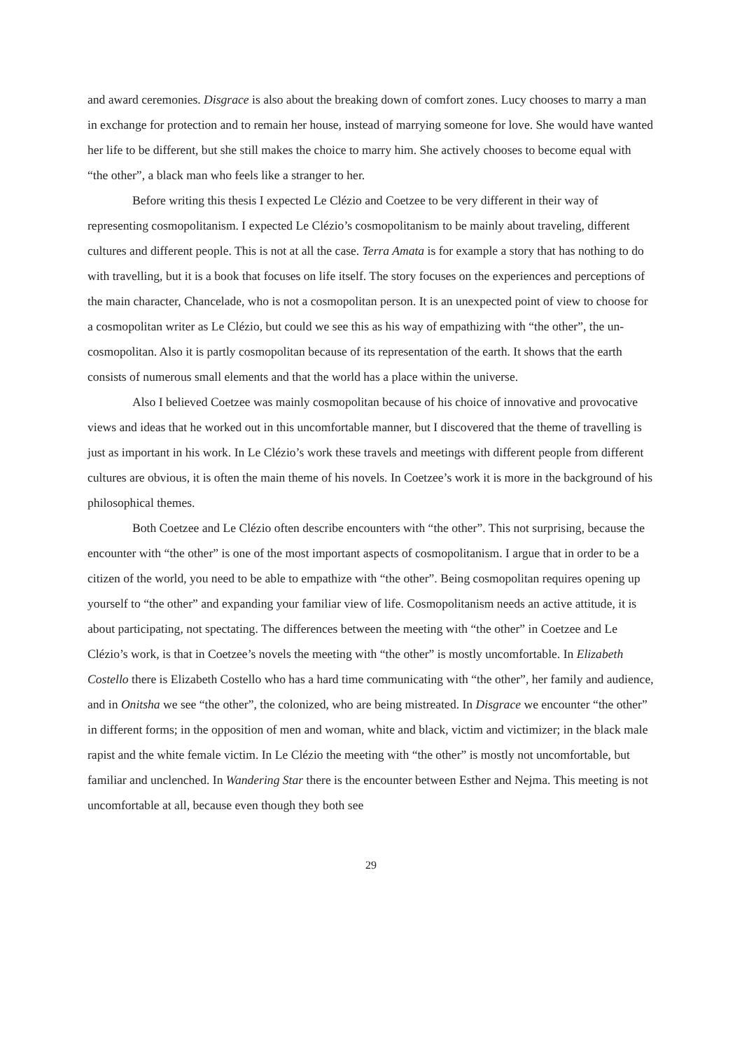and award ceremonies. Disgrace is also about the breaking down of comfort zones. Lucy chooses to marry a man in exchange for protection and to remain her house, instead of marrying someone for love. She would have wanted her life to be different, but she still makes the choice to marry him. She actively chooses to become equal with “the other”, a black man who feels like a stranger to her.
Before writing this thesis I expected Le Clézio and Coetzee to be very different in their way of representing cosmopolitanism. I expected Le Clézio’s cosmopolitanism to be mainly about traveling, different cultures and different people. This is not at all the case. Terra Amata is for example a story that has nothing to do with travelling, but it is a book that focuses on life itself. The story focuses on the experiences and perceptions of the main character, Chancelade, who is not a cosmopolitan person. It is an unexpected point of view to choose for a cosmopolitan writer as Le Clézio, but could we see this as his way of empathizing with “the other”, the un-cosmopolitan. Also it is partly cosmopolitan because of its representation of the earth. It shows that the earth consists of numerous small elements and that the world has a place within the universe.
Also I believed Coetzee was mainly cosmopolitan because of his choice of innovative and provocative views and ideas that he worked out in this uncomfortable manner, but I discovered that the theme of travelling is just as important in his work. In Le Clézio’s work these travels and meetings with different people from different cultures are obvious, it is often the main theme of his novels. In Coetzee’s work it is more in the background of his philosophical themes.
Both Coetzee and Le Clézio often describe encounters with “the other”. This not surprising, because the encounter with “the other” is one of the most important aspects of cosmopolitanism. I argue that in order to be a citizen of the world, you need to be able to empathize with “the other”. Being cosmopolitan requires opening up yourself to “the other” and expanding your familiar view of life. Cosmopolitanism needs an active attitude, it is about participating, not spectating. The differences between the meeting with “the other” in Coetzee and Le Clézio’s work, is that in Coetzee’s novels the meeting with “the other” is mostly uncomfortable. In Elizabeth Costello there is Elizabeth Costello who has a hard time communicating with “the other”, her family and audience, and in Onitsha we see “the other”, the colonized, who are being mistreated. In Disgrace we encounter “the other” in different forms; in the opposition of men and woman, white and black, victim and victimizer; in the black male rapist and the white female victim. In Le Clézio the meeting with “the other” is mostly not uncomfortable, but familiar and unclenched. In Wandering Star there is the encounter between Esther and Nejma. This meeting is not uncomfortable at all, because even though they both see
29